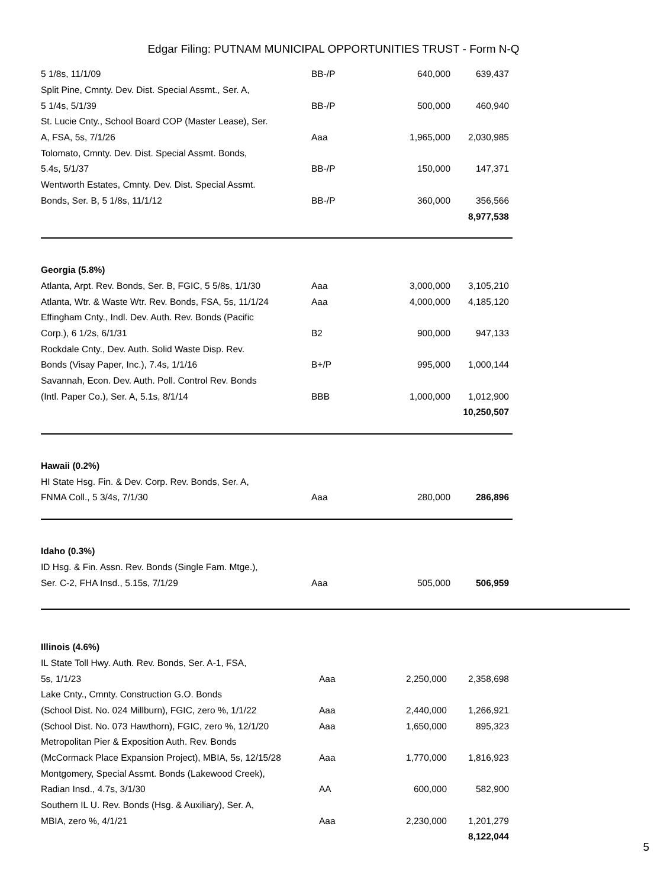Edgar Filing: PUTNAM MUNICIPAL OPPORTUNITIES TRUST - Form N-Q
| 5 1/8s, 11/1/09 | BB-/P | 640,000 | 639,437 |
| Split Pine, Cmnty. Dev. Dist. Special Assmt., Ser. A, | | | |
| 5 1/4s, 5/1/39 | BB-/P | 500,000 | 460,940 |
| St. Lucie Cnty., School Board COP (Master Lease), Ser. | | | |
| A, FSA, 5s, 7/1/26 | Aaa | 1,965,000 | 2,030,985 |
| Tolomato, Cmnty. Dev. Dist. Special Assmt. Bonds, | | | |
| 5.4s, 5/1/37 | BB-/P | 150,000 | 147,371 |
| Wentworth Estates, Cmnty. Dev. Dist. Special Assmt. | | | |
| Bonds, Ser. B, 5 1/8s, 11/1/12 | BB-/P | 360,000 | 356,566 |
| | | | 8,977,538 |
| Georgia (5.8%) | | | |
| Atlanta, Arpt. Rev. Bonds, Ser. B, FGIC, 5 5/8s, 1/1/30 | Aaa | 3,000,000 | 3,105,210 |
| Atlanta, Wtr. & Waste Wtr. Rev. Bonds, FSA, 5s, 11/1/24 | Aaa | 4,000,000 | 4,185,120 |
| Effingham Cnty., Indl. Dev. Auth. Rev. Bonds (Pacific | | | |
| Corp.), 6 1/2s, 6/1/31 | B2 | 900,000 | 947,133 |
| Rockdale Cnty., Dev. Auth. Solid Waste Disp. Rev. | | | |
| Bonds (Visay Paper, Inc.), 7.4s, 1/1/16 | B+/P | 995,000 | 1,000,144 |
| Savannah, Econ. Dev. Auth. Poll. Control Rev. Bonds | | | |
| (Intl. Paper Co.), Ser. A, 5.1s, 8/1/14 | BBB | 1,000,000 | 1,012,900 |
| | | | 10,250,507 |
| Hawaii (0.2%) | | | |
| HI State Hsg. Fin. & Dev. Corp. Rev. Bonds, Ser. A, | | | |
| FNMA Coll., 5 3/4s, 7/1/30 | Aaa | 280,000 | 286,896 |
| Idaho (0.3%) | | | |
| ID Hsg. & Fin. Assn. Rev. Bonds (Single Fam. Mtge.), | | | |
| Ser. C-2, FHA Insd., 5.15s, 7/1/29 | Aaa | 505,000 | 506,959 |
| Illinois (4.6%) | | | |
| IL State Toll Hwy. Auth. Rev. Bonds, Ser. A-1, FSA, | | | |
| 5s, 1/1/23 | Aaa | 2,250,000 | 2,358,698 |
| Lake Cnty., Cmnty. Construction G.O. Bonds | | | |
| (School Dist. No. 024 Millburn), FGIC, zero %, 1/1/22 | Aaa | 2,440,000 | 1,266,921 |
| (School Dist. No. 073 Hawthorn), FGIC, zero %, 12/1/20 | Aaa | 1,650,000 | 895,323 |
| Metropolitan Pier & Exposition Auth. Rev. Bonds | | | |
| (McCormack Place Expansion Project), MBIA, 5s, 12/15/28 | Aaa | 1,770,000 | 1,816,923 |
| Montgomery, Special Assmt. Bonds (Lakewood Creek), | | | |
| Radian Insd., 4.7s, 3/1/30 | AA | 600,000 | 582,900 |
| Southern IL U. Rev. Bonds (Hsg. & Auxiliary), Ser. A, | | | |
| MBIA, zero %, 4/1/21 | Aaa | 2,230,000 | 1,201,279 |
| | | | 8,122,044 |
5